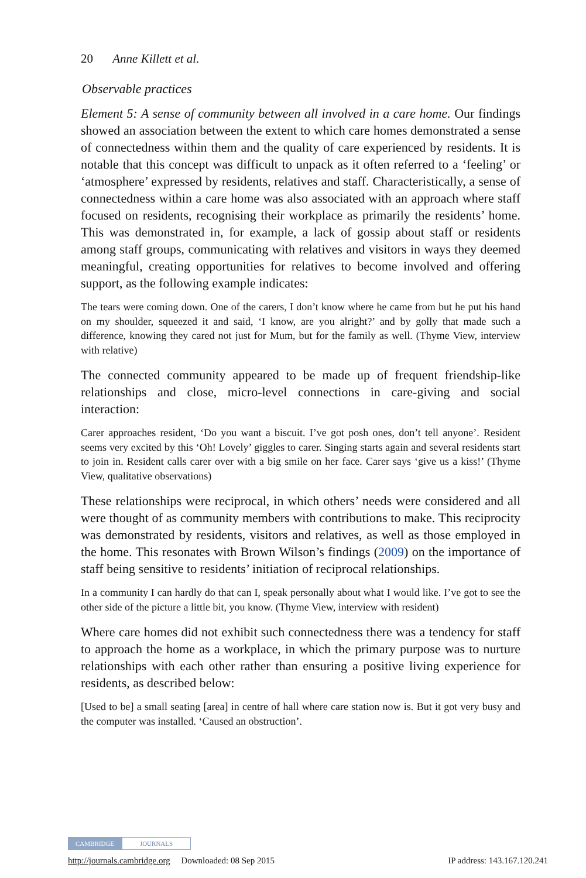20 Anne Killett et al.
Observable practices
Element 5: A sense of community between all involved in a care home. Our findings showed an association between the extent to which care homes demonstrated a sense of connectedness within them and the quality of care experienced by residents. It is notable that this concept was difficult to unpack as it often referred to a ‘feeling’ or ‘atmosphere’ expressed by residents, relatives and staff. Characteristically, a sense of connectedness within a care home was also associated with an approach where staff focused on residents, recognising their workplace as primarily the residents’ home. This was demonstrated in, for example, a lack of gossip about staff or residents among staff groups, communicating with relatives and visitors in ways they deemed meaningful, creating opportunities for relatives to become involved and offering support, as the following example indicates:
The tears were coming down. One of the carers, I don’t know where he came from but he put his hand on my shoulder, squeezed it and said, ‘I know, are you alright?’ and by golly that made such a difference, knowing they cared not just for Mum, but for the family as well. (Thyme View, interview with relative)
The connected community appeared to be made up of frequent friendship-like relationships and close, micro-level connections in care-giving and social interaction:
Carer approaches resident, ‘Do you want a biscuit. I’ve got posh ones, don’t tell anyone’. Resident seems very excited by this ‘Oh! Lovely’ giggles to carer. Singing starts again and several residents start to join in. Resident calls carer over with a big smile on her face. Carer says ‘give us a kiss!’ (Thyme View, qualitative observations)
These relationships were reciprocal, in which others’ needs were considered and all were thought of as community members with contributions to make. This reciprocity was demonstrated by residents, visitors and relatives, as well as those employed in the home. This resonates with Brown Wilson’s findings (2009) on the importance of staff being sensitive to residents’ initiation of reciprocal relationships.
In a community I can hardly do that can I, speak personally about what I would like. I’ve got to see the other side of the picture a little bit, you know. (Thyme View, interview with resident)
Where care homes did not exhibit such connectedness there was a tendency for staff to approach the home as a workplace, in which the primary purpose was to nurture relationships with each other rather than ensuring a positive living experience for residents, as described below:
[Used to be] a small seating [area] in centre of hall where care station now is. But it got very busy and the computer was installed. ‘Caused an obstruction’.
CAMBRIDGE JOURNALS
http://journals.cambridge.org Downloaded: 08 Sep 2015 IP address: 143.167.120.241